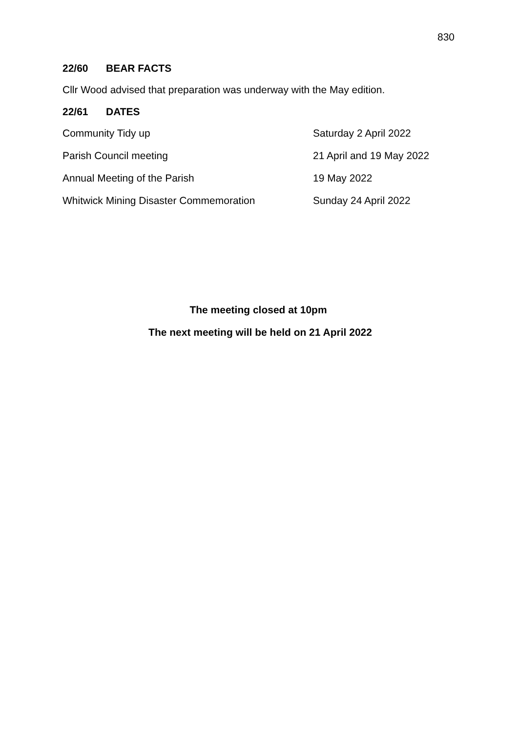830
22/60 BEAR FACTS
Cllr Wood advised that preparation was underway with the May edition.
22/61 DATES
| Community Tidy up | Saturday 2 April 2022 |
| Parish Council meeting | 21 April and 19 May 2022 |
| Annual Meeting of the Parish | 19 May 2022 |
| Whitwick Mining Disaster Commemoration | Sunday 24 April 2022 |
The meeting closed at 10pm
The next meeting will be held on 21 April 2022